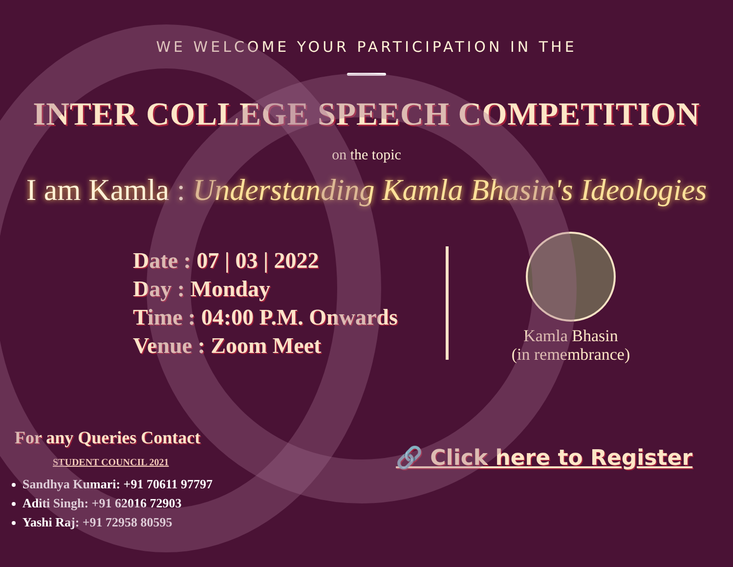WE WELCOME YOUR PARTICIPATION IN THE
INTER COLLEGE SPEECH COMPETITION
on the topic
I am Kamla : Understanding Kamla Bhasin's Ideologies
Date : 07 | 03 | 2022
Day : Monday
Time : 04:00 P.M. Onwards
Venue : Zoom Meet
Kamla Bhasin
(in remembrance)
For any Queries Contact
STUDENT COUNCIL 2021
Sandhya Kumari: +91 70611 97797
Aditi Singh: +91 62016 72903
Yashi Raj: +91 72958 80595
🔗 Click here to Register